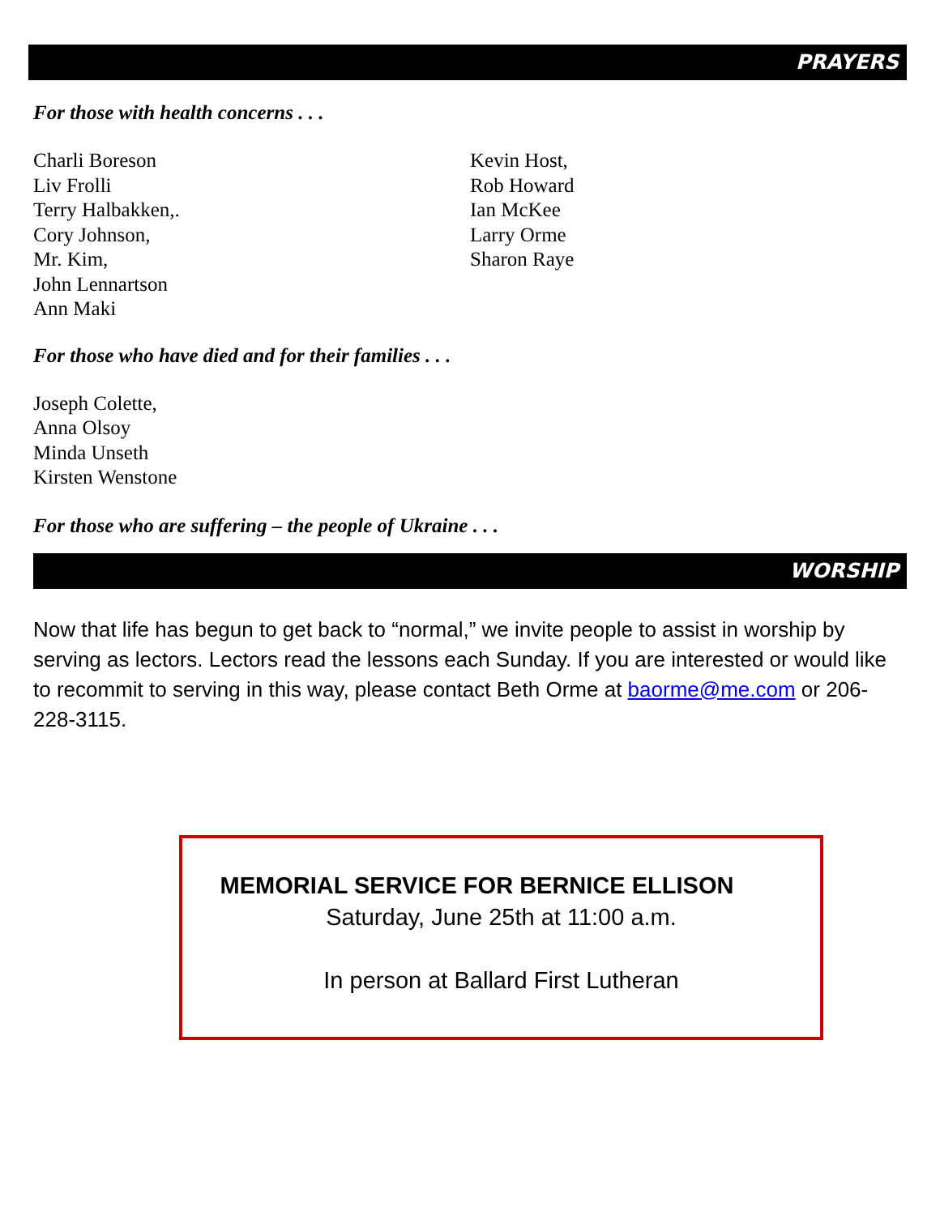PRAYERS
For those with health concerns . . .
Charli Boreson
Liv Frolli
Terry Halbakken,.
Cory Johnson,
Mr. Kim,
John Lennartson
Ann Maki
Kevin Host,
Rob Howard
Ian McKee
Larry Orme
Sharon Raye
For those who have died and for their families . . .
Joseph Colette,
Anna Olsoy
Minda Unseth
Kirsten Wenstone
For those who are suffering – the people of Ukraine . . .
WORSHIP
Now that life has begun to get back to “normal,” we invite people to assist in worship by serving as lectors. Lectors read the lessons each Sunday. If you are interested or would like to recommit to serving in this way, please contact Beth Orme at baorme@me.com or 206-228-3115.
MEMORIAL SERVICE FOR BERNICE ELLISON
Saturday, June 25th at 11:00 a.m.
In person at Ballard First Lutheran